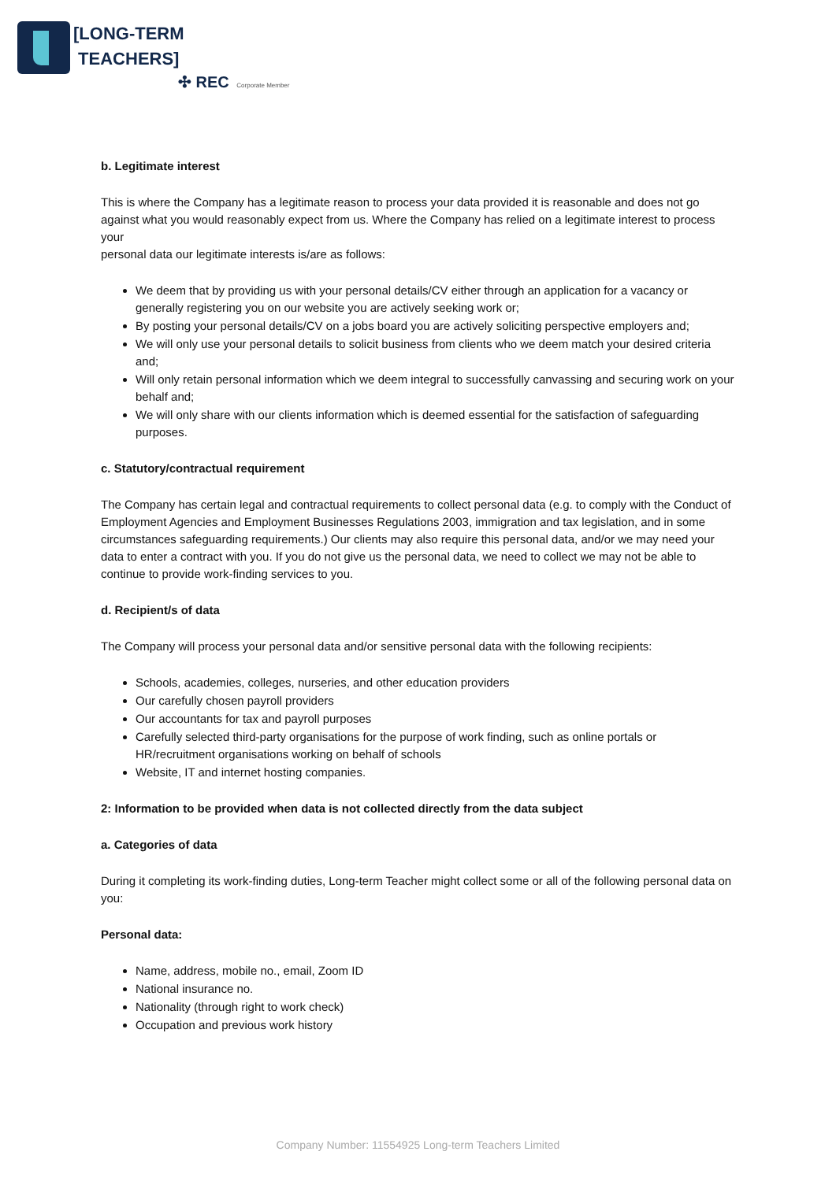[LONG-TERM
TEACHERS]
✣ REC Corporate Member
b. Legitimate interest
This is where the Company has a legitimate reason to process your data provided it is reasonable and does not go against what you would reasonably expect from us. Where the Company has relied on a legitimate interest to process your
personal data our legitimate interests is/are as follows:
We deem that by providing us with your personal details/CV either through an application for a vacancy or generally registering you on our website you are actively seeking work or;
By posting your personal details/CV on a jobs board you are actively soliciting perspective employers and;
We will only use your personal details to solicit business from clients who we deem match your desired criteria and;
Will only retain personal information which we deem integral to successfully canvassing and securing work on your behalf and;
We will only share with our clients information which is deemed essential for the satisfaction of safeguarding purposes.
c. Statutory/contractual requirement
The Company has certain legal and contractual requirements to collect personal data (e.g. to comply with the Conduct of Employment Agencies and Employment Businesses Regulations 2003, immigration and tax legislation, and in some circumstances safeguarding requirements.) Our clients may also require this personal data, and/or we may need your data to enter a contract with you. If you do not give us the personal data, we need to collect we may not be able to continue to provide work-finding services to you.
d. Recipient/s of data
The Company will process your personal data and/or sensitive personal data with the following recipients:
Schools, academies, colleges, nurseries, and other education providers
Our carefully chosen payroll providers
Our accountants for tax and payroll purposes
Carefully selected third-party organisations for the purpose of work finding, such as online portals or HR/recruitment organisations working on behalf of schools
Website, IT and internet hosting companies.
2: Information to be provided when data is not collected directly from the data subject
a. Categories of data
During it completing its work-finding duties, Long-term Teacher might collect some or all of the following personal data on you:
Personal data:
Name, address, mobile no., email, Zoom ID
National insurance no.
Nationality (through right to work check)
Occupation and previous work history
Company Number: 11554925 Long-term Teachers Limited